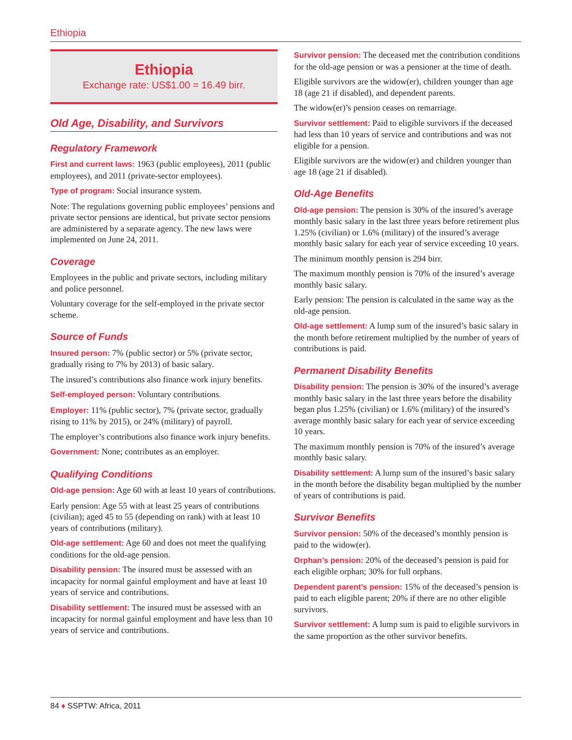Ethiopia
Ethiopia
Exchange rate: US$1.00 = 16.49 birr.
Old Age, Disability, and Survivors
Regulatory Framework
First and current laws: 1963 (public employees), 2011 (public employees), and 2011 (private-sector employees).
Type of program: Social insurance system.
Note: The regulations governing public employees’ pensions and private sector pensions are identical, but private sector pensions are administered by a separate agency. The new laws were implemented on June 24, 2011.
Coverage
Employees in the public and private sectors, including military and police personnel.
Voluntary coverage for the self-employed in the private sector scheme.
Source of Funds
Insured person: 7% (public sector) or 5% (private sector, gradually rising to 7% by 2013) of basic salary.
The insured’s contributions also finance work injury benefits.
Self-employed person: Voluntary contributions.
Employer: 11% (public sector), 7% (private sector, gradually rising to 11% by 2015), or 24% (military) of payroll.
The employer’s contributions also finance work injury benefits.
Government: None; contributes as an employer.
Qualifying Conditions
Old-age pension: Age 60 with at least 10 years of contributions.
Early pension: Age 55 with at least 25 years of contributions (civilian); aged 45 to 55 (depending on rank) with at least 10 years of contributions (military).
Old-age settlement: Age 60 and does not meet the qualifying conditions for the old-age pension.
Disability pension: The insured must be assessed with an incapacity for normal gainful employment and have at least 10 years of service and contributions.
Disability settlement: The insured must be assessed with an incapacity for normal gainful employment and have less than 10 years of service and contributions.
Survivor pension: The deceased met the contribution conditions for the old-age pension or was a pensioner at the time of death.
Eligible survivors are the widow(er), children younger than age 18 (age 21 if disabled), and dependent parents.
The widow(er)’s pension ceases on remarriage.
Survivor settlement: Paid to eligible survivors if the deceased had less than 10 years of service and contributions and was not eligible for a pension.
Eligible survivors are the widow(er) and children younger than age 18 (age 21 if disabled).
Old-Age Benefits
Old-age pension: The pension is 30% of the insured’s average monthly basic salary in the last three years before retirement plus 1.25% (civilian) or 1.6% (military) of the insured’s average monthly basic salary for each year of service exceeding 10 years.
The minimum monthly pension is 294 birr.
The maximum monthly pension is 70% of the insured’s average monthly basic salary.
Early pension: The pension is calculated in the same way as the old-age pension.
Old-age settlement: A lump sum of the insured’s basic salary in the month before retirement multiplied by the number of years of contributions is paid.
Permanent Disability Benefits
Disability pension: The pension is 30% of the insured’s average monthly basic salary in the last three years before the disability began plus 1.25% (civilian) or 1.6% (military) of the insured’s average monthly basic salary for each year of service exceeding 10 years.
The maximum monthly pension is 70% of the insured’s average monthly basic salary.
Disability settlement: A lump sum of the insured’s basic salary in the month before the disability began multiplied by the number of years of contributions is paid.
Survivor Benefits
Survivor pension: 50% of the deceased’s monthly pension is paid to the widow(er).
Orphan’s pension: 20% of the deceased’s pension is paid for each eligible orphan; 30% for full orphans.
Dependent parent’s pension: 15% of the deceased’s pension is paid to each eligible parent; 20% if there are no other eligible survivors.
Survivor settlement: A lump sum is paid to eligible survivors in the same proportion as the other survivor benefits.
84 ♦ SSPTW: Africa, 2011